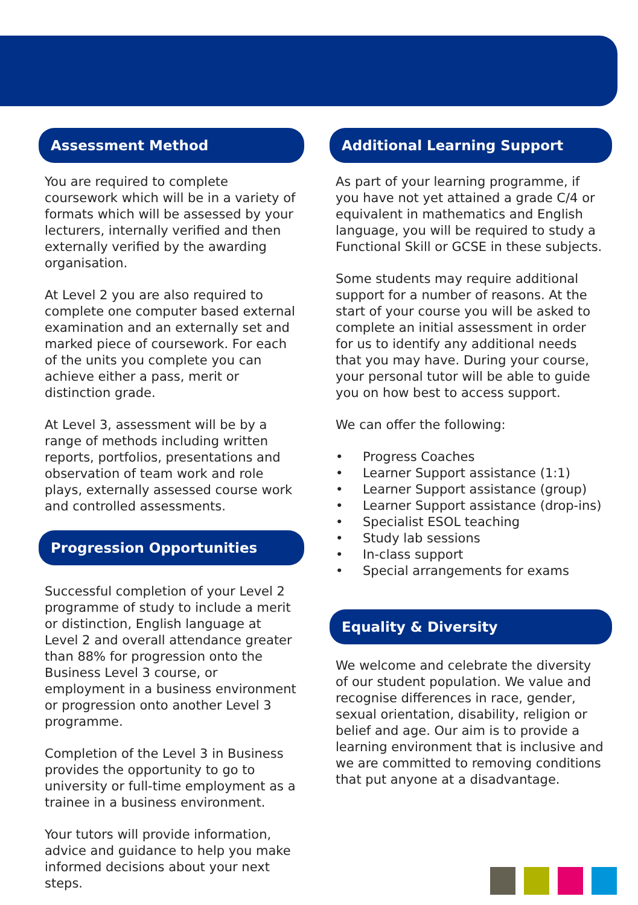Assessment Method
You are required to complete coursework which will be in a variety of formats which will be assessed by your lecturers, internally verified and then externally verified by the awarding organisation.
At Level 2 you are also required to complete one computer based external examination and an externally set and marked piece of coursework. For each of the units you complete you can achieve either a pass, merit or distinction grade.
At Level 3, assessment will be by a range of methods including written reports, portfolios, presentations and observation of team work and role plays, externally assessed course work and controlled assessments.
Progression Opportunities
Successful completion of your Level 2 programme of study to include a merit or distinction, English language at Level 2 and overall attendance greater than 88% for progression onto the Business Level 3 course, or employment in a business environment or progression onto another Level 3 programme.
Completion of the Level 3 in Business provides the opportunity to go to university or full-time employment as a trainee in a business environment.
Your tutors will provide information, advice and guidance to help you make informed decisions about your next steps.
Additional Learning Support
As part of your learning programme, if you have not yet attained a grade C/4 or equivalent in mathematics and English language, you will be required to study a Functional Skill or GCSE in these subjects.
Some students may require additional support for a number of reasons. At the start of your course you will be asked to complete an initial assessment in order for us to identify any additional needs that you may have. During your course, your personal tutor will be able to guide you on how best to access support.
We can offer the following:
• Progress Coaches
• Learner Support assistance (1:1)
• Learner Support assistance (group)
• Learner Support assistance (drop-ins)
• Specialist ESOL teaching
• Study lab sessions
• In-class support
• Special arrangements for exams
Equality & Diversity
We welcome and celebrate the diversity of our student population. We value and recognise differences in race, gender, sexual orientation, disability, religion or belief and age. Our aim is to provide a learning environment that is inclusive and we are committed to removing conditions that put anyone at a disadvantage.